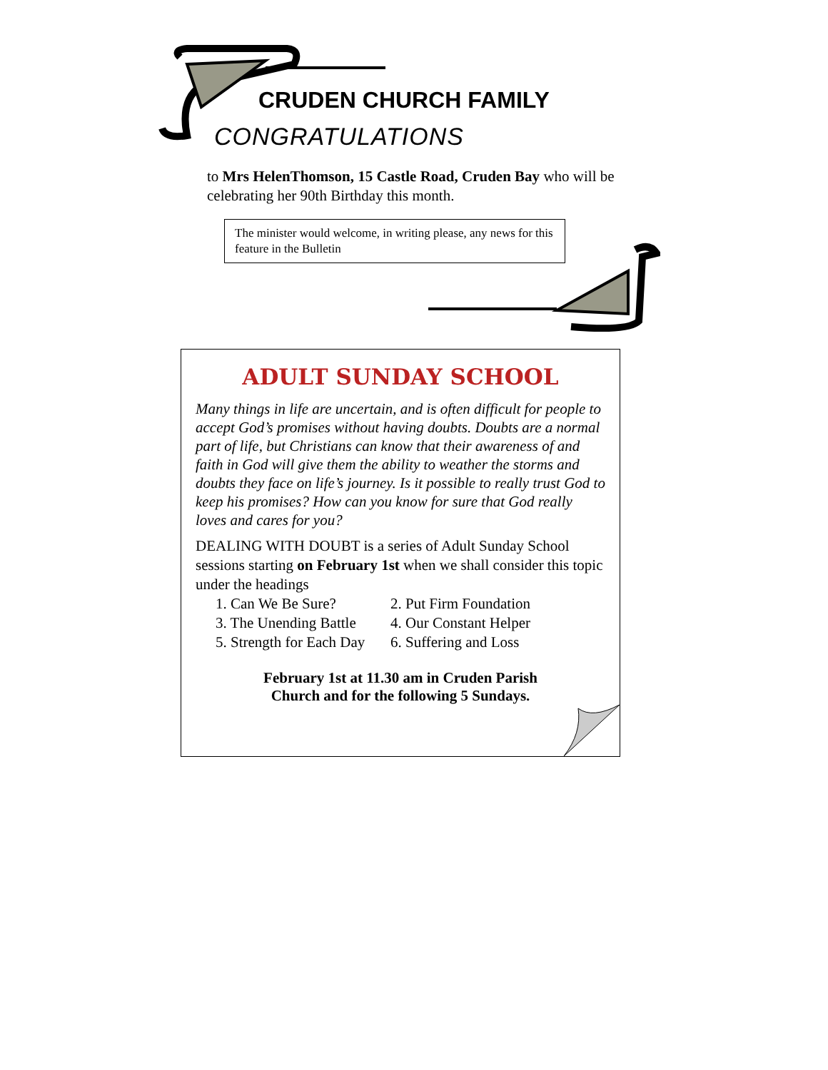CRUDEN CHURCH FAMILY
CONGRATULATIONS
to Mrs HelenThomson, 15 Castle Road, Cruden Bay who will be celebrating her 90th Birthday this month.
The minister would welcome, in writing please, any news for this feature in the Bulletin
ADULT SUNDAY SCHOOL
Many things in life are uncertain, and is often difficult for people to accept God’s promises without having doubts. Doubts are a normal part of life, but Christians can know that their awareness of and faith in God will give them the ability to weather the storms and doubts they face on life’s journey. Is it possible to really trust God to keep his promises? How can you know for sure that God really loves and cares for you?
DEALING WITH DOUBT is a series of Adult Sunday School sessions starting on February 1st when we shall consider this topic under the headings
1. Can We Be Sure? 2. Put Firm Foundation 3. The Unending Battle 4. Our Constant Helper 5. Strength for Each Day 6. Suffering and Loss
February 1st at 11.30 am in Cruden Parish
Church and for the following 5 Sundays.